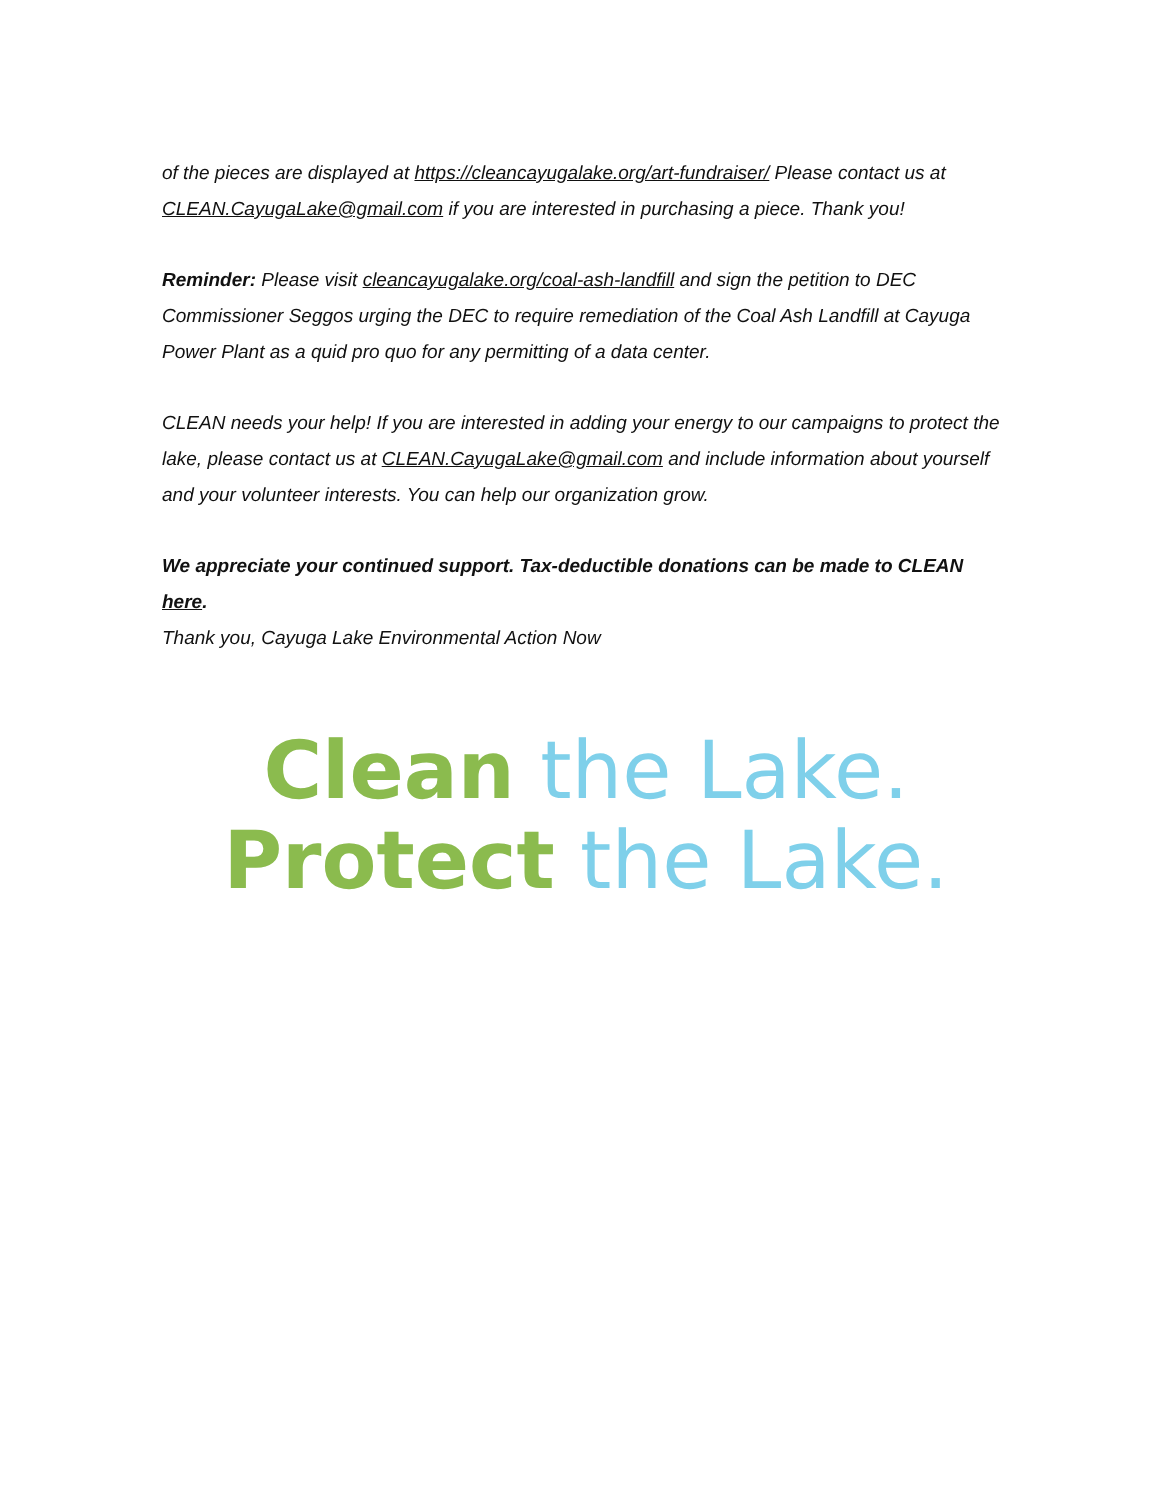of the pieces are displayed at https://cleancayugalake.org/art-fundraiser/ Please contact us at CLEAN.CayugaLake@gmail.com if you are interested in purchasing a piece. Thank you!
Reminder: Please visit cleancayugalake.org/coal-ash-landfill and sign the petition to DEC Commissioner Seggos urging the DEC to require remediation of the Coal Ash Landfill at Cayuga Power Plant as a quid pro quo for any permitting of a data center.
CLEAN needs your help! If you are interested in adding your energy to our campaigns to protect the lake, please contact us at CLEAN.CayugaLake@gmail.com and include information about yourself and your volunteer interests. You can help our organization grow.
We appreciate your continued support. Tax-deductible donations can be made to CLEAN here.
Thank you, Cayuga Lake Environmental Action Now
Clean the Lake.
Protect the Lake.